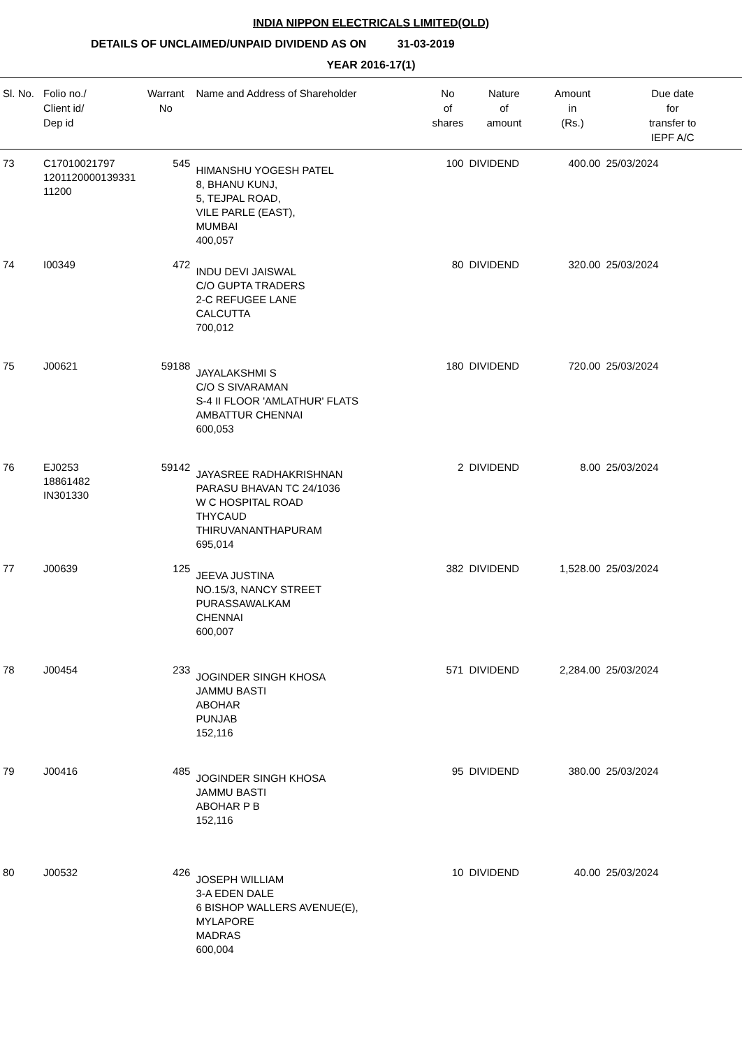INDIA NIPPON ELECTRICALS LIMITED(OLD)
DETAILS OF UNCLAIMED/UNPAID DIVIDEND AS ON 31-03-2019
YEAR 2016-17(1)
| Sl. No. | Folio no./ Client id/ Dep id | Warrant No | Name and Address of Shareholder | No of shares | Nature of amount | Amount in (Rs.) | Due date for transfer to IEPF A/C |
| --- | --- | --- | --- | --- | --- | --- | --- |
| 73 | C17010021797 1201120000139331 11200 | 545 | HIMANSHU YOGESH PATEL 8, BHANU KUNJ, 5, TEJPAL ROAD, VILE PARLE (EAST), MUMBAI 400,057 | 100 | DIVIDEND | 400.00 | 25/03/2024 |
| 74 | I00349 | 472 | INDU DEVI JAISWAL C/O GUPTA TRADERS 2-C REFUGEE LANE CALCUTTA 700,012 | 80 | DIVIDEND | 320.00 | 25/03/2024 |
| 75 | J00621 | 59188 | JAYALAKSHMI S C/O S SIVARAMAN S-4 II FLOOR 'AMLATHUR' FLATS AMBATTUR CHENNAI 600,053 | 180 | DIVIDEND | 720.00 | 25/03/2024 |
| 76 | EJ0253 18861482 IN301330 | 59142 | JAYASREE RADHAKRISHNAN PARASU BHAVAN TC 24/1036 W C HOSPITAL ROAD THYCAUD THIRUVANANTHAPURAM 695,014 | 2 | DIVIDEND | 8.00 | 25/03/2024 |
| 77 | J00639 | 125 | JEEVA JUSTINA NO.15/3, NANCY STREET PURASSAWALKAM CHENNAI 600,007 | 382 | DIVIDEND | 1,528.00 | 25/03/2024 |
| 78 | J00454 | 233 | JOGINDER SINGH KHOSA JAMMU BASTI ABOHAR PUNJAB 152,116 | 571 | DIVIDEND | 2,284.00 | 25/03/2024 |
| 79 | J00416 | 485 | JOGINDER SINGH KHOSA JAMMU BASTI ABOHAR P B 152,116 | 95 | DIVIDEND | 380.00 | 25/03/2024 |
| 80 | J00532 | 426 | JOSEPH WILLIAM 3-A EDEN DALE 6 BISHOP WALLERS AVENUE(E), MYLAPORE MADRAS 600,004 | 10 | DIVIDEND | 40.00 | 25/03/2024 |